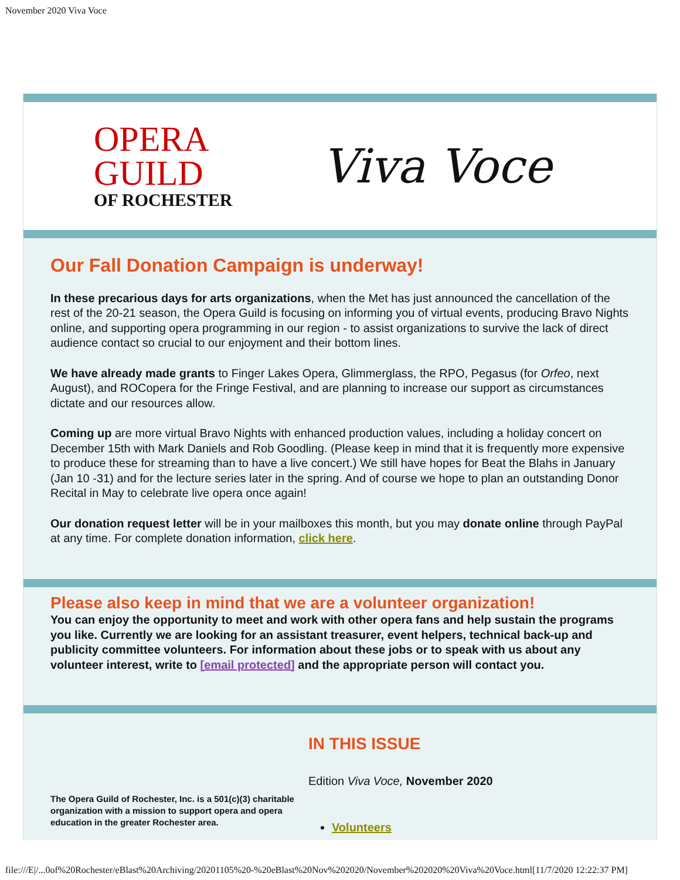November 2020 Viva Voce
OPERA
GUILD
OF ROCHESTER
Viva Voce
Our Fall Donation Campaign is underway!
In these precarious days for arts organizations, when the Met has just announced the cancellation of the rest of the 20-21 season, the Opera Guild is focusing on informing you of virtual events, producing Bravo Nights online, and supporting opera programming in our region - to assist organizations to survive the lack of direct audience contact so crucial to our enjoyment and their bottom lines.
We have already made grants to Finger Lakes Opera, Glimmerglass, the RPO, Pegasus (for Orfeo, next August), and ROCopera for the Fringe Festival, and are planning to increase our support as circumstances dictate and our resources allow.
Coming up are more virtual Bravo Nights with enhanced production values, including a holiday concert on December 15th with Mark Daniels and Rob Goodling. (Please keep in mind that it is frequently more expensive to produce these for streaming than to have a live concert.) We still have hopes for Beat the Blahs in January (Jan 10 -31) and for the lecture series later in the spring. And of course we hope to plan an outstanding Donor Recital in May to celebrate live opera once again!
Our donation request letter will be in your mailboxes this month, but you may donate online through PayPal at any time. For complete donation information, click here.
Please also keep in mind that we are a volunteer organization!
You can enjoy the opportunity to meet and work with other opera fans and help sustain the programs you like. Currently we are looking for an assistant treasurer, event helpers, technical back-up and publicity committee volunteers. For information about these jobs or to speak with us about any volunteer interest, write to [email protected] and the appropriate person will contact you.
The Opera Guild of Rochester, Inc. is a 501(c)(3) charitable organization with a mission to support opera and opera education in the greater Rochester area.
IN THIS ISSUE
Edition Viva Voce, November 2020
Volunteers
file:///E|/...0of%20Rochester/eBlast%20Archiving/20201105%20-%20eBlast%20Nov%202020/November%202020%20Viva%20Voce.html[11/7/2020 12:22:37 PM]